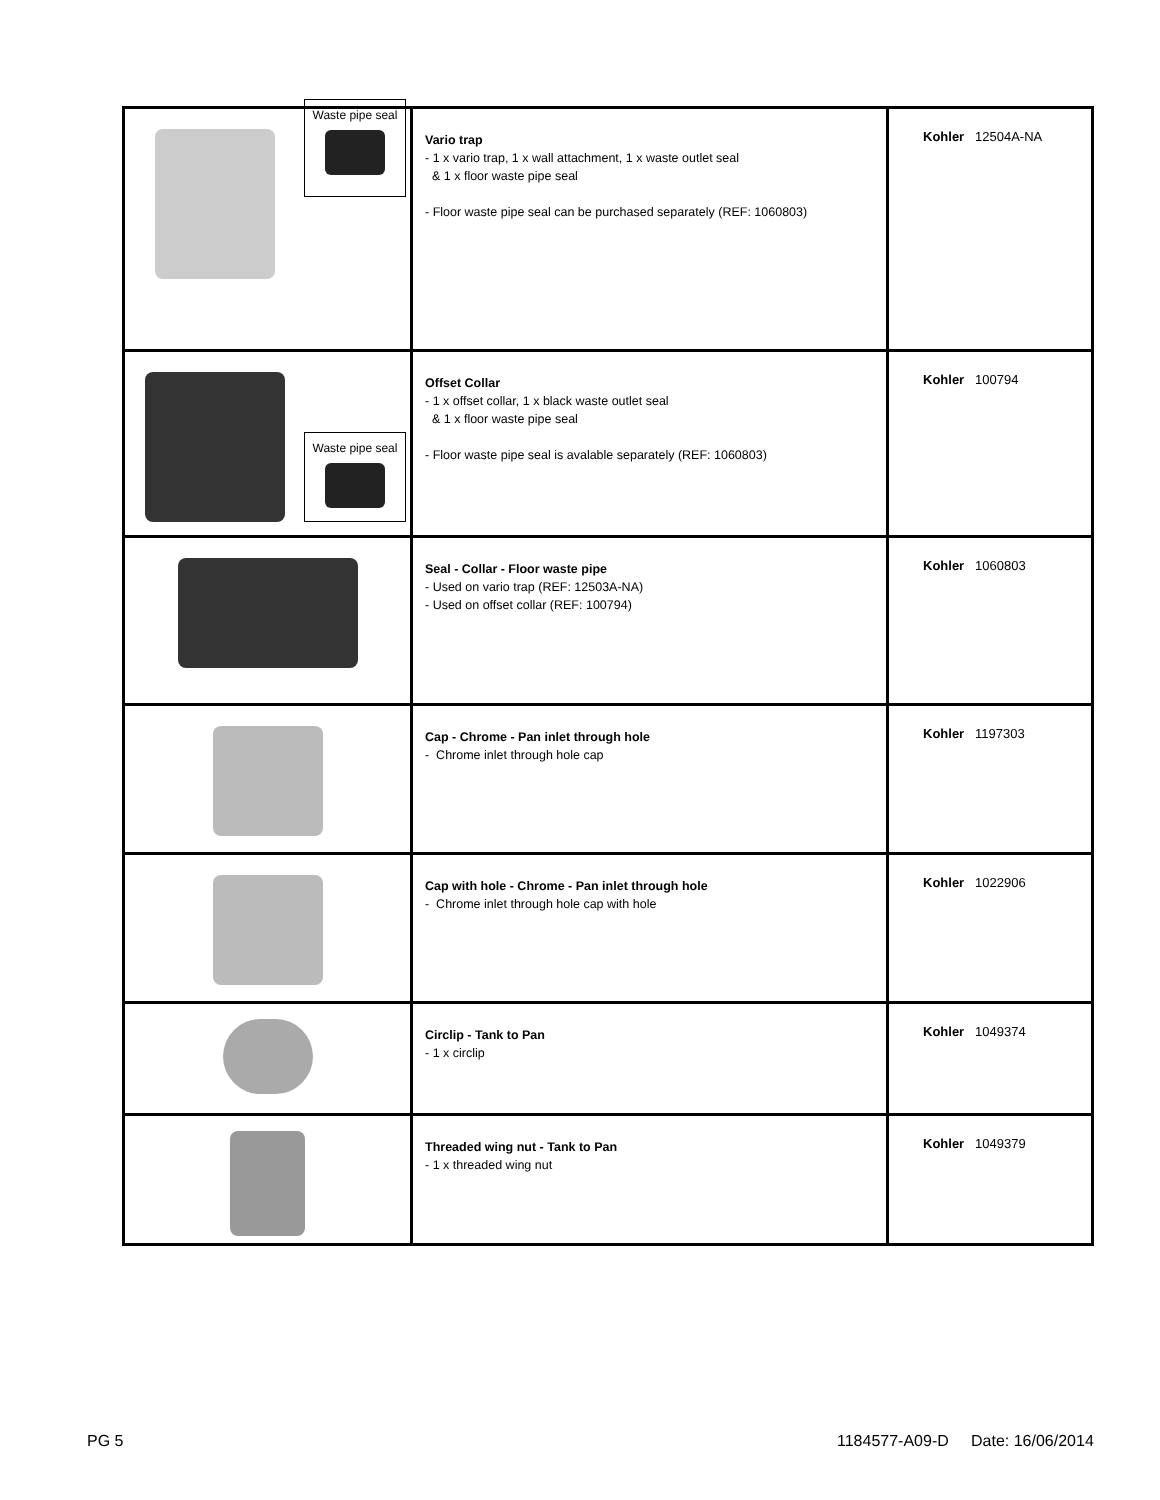| Waste pipe seal | Vario trap - 1 x vario trap, 1 x wall attachment, 1 x waste outlet seal & 1 x floor waste pipe seal - Floor waste pipe seal can be purchased separately (REF: 1060803) | Kohler 12504A-NA |
| Waste pipe seal | Offset Collar - 1 x offset collar, 1 x black waste outlet seal & 1 x floor waste pipe seal - Floor waste pipe seal is avalable separately (REF: 1060803) | Kohler 100794 |
| | Seal - Collar - Floor waste pipe - Used on vario trap (REF: 12503A-NA) - Used on offset collar (REF: 100794) | Kohler 1060803 |
| | Cap - Chrome - Pan inlet through hole - Chrome inlet through hole cap | Kohler 1197303 |
| | Cap with hole - Chrome - Pan inlet through hole - Chrome inlet through hole cap with hole | Kohler 1022906 |
| | Circlip - Tank to Pan - 1 x circlip | Kohler 1049374 |
| | Threaded wing nut - Tank to Pan - 1 x threaded wing nut | Kohler 1049379 |
PG 5
1184577-A09-D Date: 16/06/2014